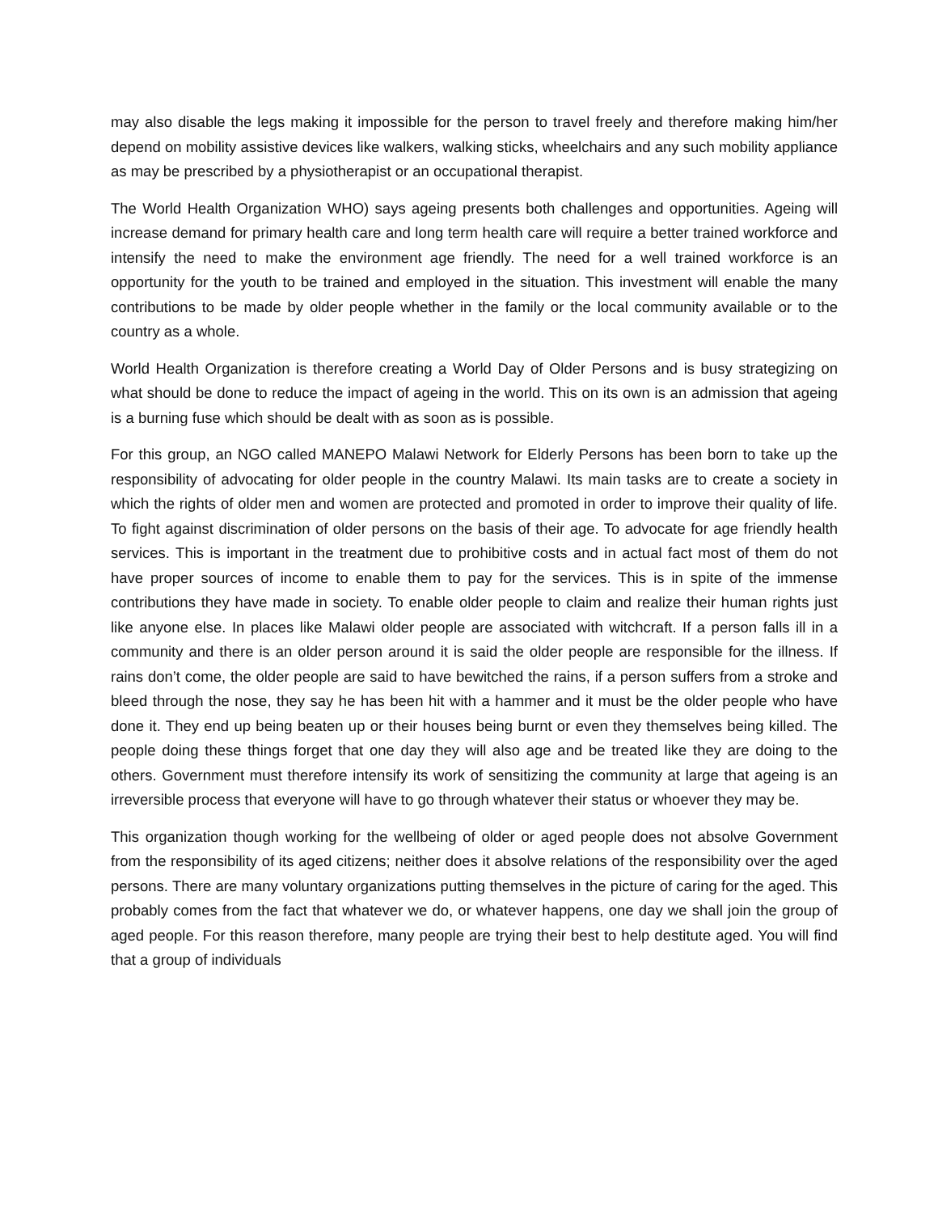may also disable the legs making it impossible for the person to travel freely and therefore making him/her depend on mobility assistive devices like walkers, walking sticks, wheelchairs and any such mobility appliance as may be prescribed by a physiotherapist or an occupational therapist.
The World Health Organization WHO) says ageing presents both challenges and opportunities. Ageing will increase demand for primary health care and long term health care will require a better trained workforce and intensify the need to make the environment age friendly. The need for a well trained workforce is an opportunity for the youth to be trained and employed in the situation. This investment will enable the many contributions to be made by older people whether in the family or the local community available or to the country as a whole.
World Health Organization is therefore creating a World Day of Older Persons and is busy strategizing on what should be done to reduce the impact of ageing in the world. This on its own is an admission that ageing is a burning fuse which should be dealt with as soon as is possible.
For this group, an NGO called MANEPO Malawi Network for Elderly Persons has been born to take up the responsibility of advocating for older people in the country Malawi. Its main tasks are to create a society in which the rights of older men and women are protected and promoted in order to improve their quality of life. To fight against discrimination of older persons on the basis of their age. To advocate for age friendly health services. This is important in the treatment due to prohibitive costs and in actual fact most of them do not have proper sources of income to enable them to pay for the services. This is in spite of the immense contributions they have made in society. To enable older people to claim and realize their human rights just like anyone else. In places like Malawi older people are associated with witchcraft. If a person falls ill in a community and there is an older person around it is said the older people are responsible for the illness. If rains don’t come, the older people are said to have bewitched the rains, if a person suffers from a stroke and bleed through the nose, they say he has been hit with a hammer and it must be the older people who have done it. They end up being beaten up or their houses being burnt or even they themselves being killed. The people doing these things forget that one day they will also age and be treated like they are doing to the others. Government must therefore intensify its work of sensitizing the community at large that ageing is an irreversible process that everyone will have to go through whatever their status or whoever they may be.
This organization though working for the wellbeing of older or aged people does not absolve Government from the responsibility of its aged citizens; neither does it absolve relations of the responsibility over the aged persons. There are many voluntary organizations putting themselves in the picture of caring for the aged. This probably comes from the fact that whatever we do, or whatever happens, one day we shall join the group of aged people. For this reason therefore, many people are trying their best to help destitute aged. You will find that a group of individuals